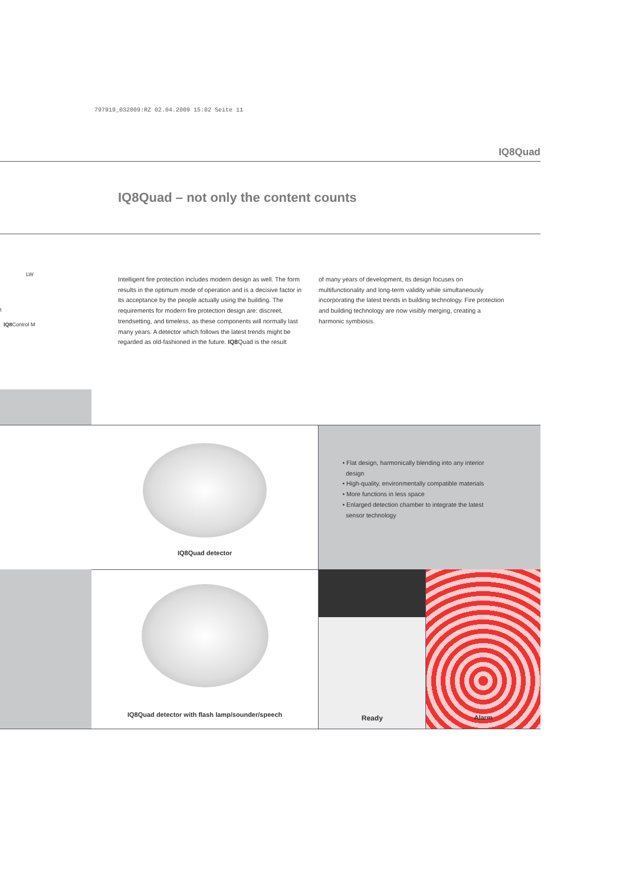797919_032009:RZ 02.04.2009 15:02 Seite 11
IQ8Quad
IQ8Quad – not only the content counts
LW
t
IQ8 Control M
Intelligent fire protection includes modern design as well. The form results in the optimum mode of operation and is a decisive factor in its acceptance by the people actually using the building. The requirements for modern fire protection design are: discreet, trendsetting, and timeless, as these components will normally last many years. A detector which follows the latest trends might be regarded as old-fashioned in the future. IQ8 Quad is the result
of many years of development, its design focuses on multifunctionality and long-term validity while simultaneously incorporating the latest trends in building technology. Fire protection and building technology are now visibly merging, creating a harmonic symbiosis.
IQ8Quad detector
• Flat design, harmonically blending into any interior
design
• High-quality, environmentally compatible materials
• More functions in less space
• Enlarged detection chamber to integrate the latest
sensor technology
IQ8Quad detector with flash lamp/sounder/speech
Ready Alarm